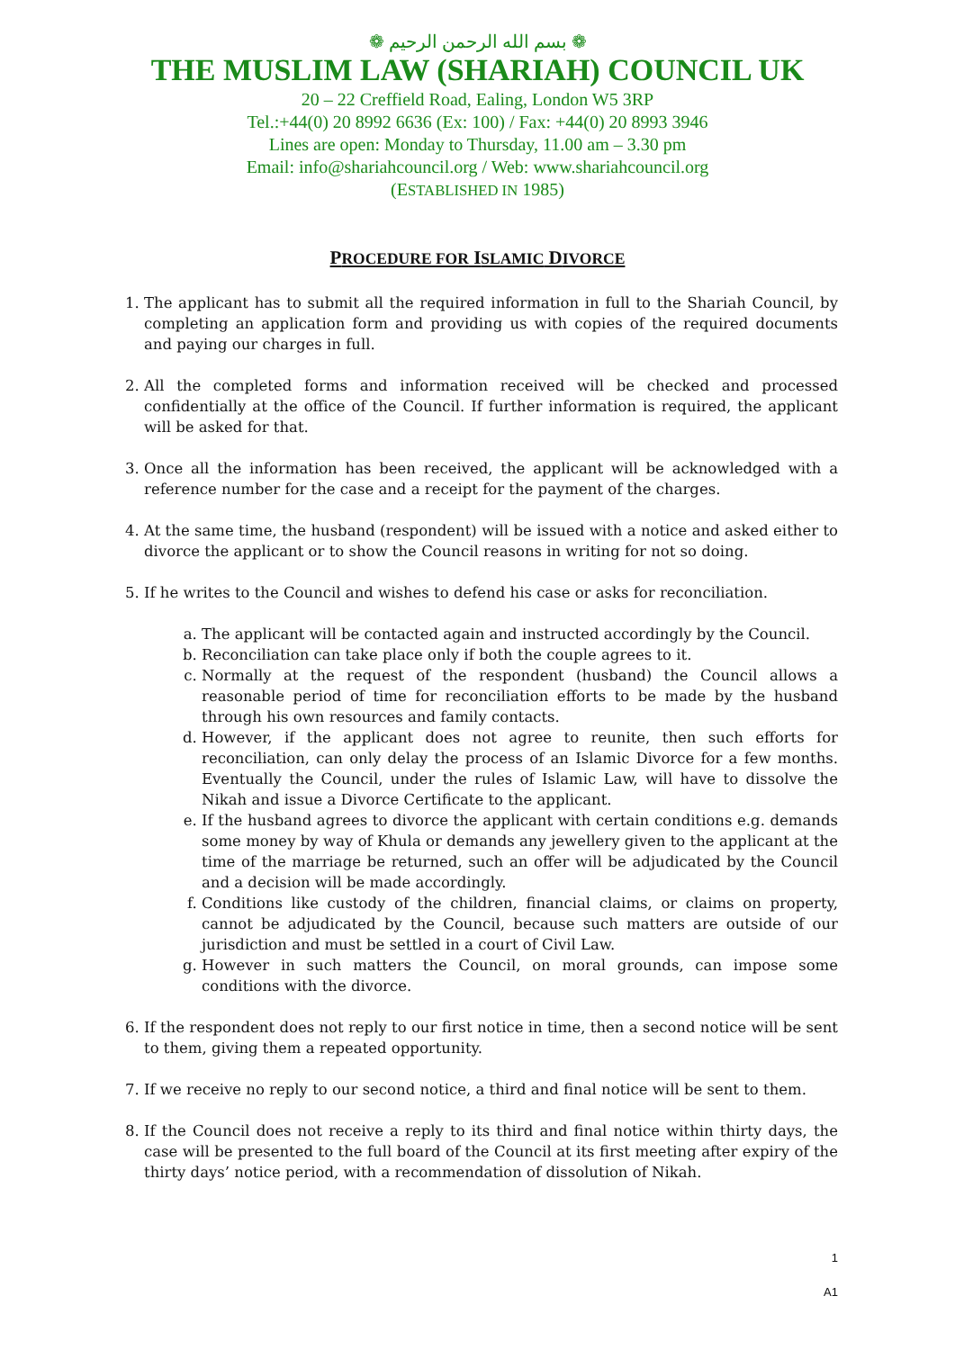❁ بسم الله الرحمن الرحيم ❁
THE MUSLIM LAW (SHARIAH) COUNCIL UK
20 – 22 Creffield Road, Ealing, London W5 3RP
Tel.:+44(0) 20 8992 6636 (Ex: 100) / Fax: +44(0) 20 8993 3946
Lines are open: Monday to Thursday, 11.00 am – 3.30 pm
Email: info@shariahcouncil.org / Web: www.shariahcouncil.org
(ESTABLISHED IN 1985)
PROCEDURE FOR ISLAMIC DIVORCE
1. The applicant has to submit all the required information in full to the Shariah Council, by completing an application form and providing us with copies of the required documents and paying our charges in full.
2. All the completed forms and information received will be checked and processed confidentially at the office of the Council. If further information is required, the applicant will be asked for that.
3. Once all the information has been received, the applicant will be acknowledged with a reference number for the case and a receipt for the payment of the charges.
4. At the same time, the husband (respondent) will be issued with a notice and asked either to divorce the applicant or to show the Council reasons in writing for not so doing.
5. If he writes to the Council and wishes to defend his case or asks for reconciliation.
a. The applicant will be contacted again and instructed accordingly by the Council.
b. Reconciliation can take place only if both the couple agrees to it.
c. Normally at the request of the respondent (husband) the Council allows a reasonable period of time for reconciliation efforts to be made by the husband through his own resources and family contacts.
d. However, if the applicant does not agree to reunite, then such efforts for reconciliation, can only delay the process of an Islamic Divorce for a few months. Eventually the Council, under the rules of Islamic Law, will have to dissolve the Nikah and issue a Divorce Certificate to the applicant.
e. If the husband agrees to divorce the applicant with certain conditions e.g. demands some money by way of Khula or demands any jewellery given to the applicant at the time of the marriage be returned, such an offer will be adjudicated by the Council and a decision will be made accordingly.
f. Conditions like custody of the children, financial claims, or claims on property, cannot be adjudicated by the Council, because such matters are outside of our jurisdiction and must be settled in a court of Civil Law.
g. However in such matters the Council, on moral grounds, can impose some conditions with the divorce.
6. If the respondent does not reply to our first notice in time, then a second notice will be sent to them, giving them a repeated opportunity.
7. If we receive no reply to our second notice, a third and final notice will be sent to them.
8. If the Council does not receive a reply to its third and final notice within thirty days, the case will be presented to the full board of the Council at its first meeting after expiry of the thirty days’ notice period, with a recommendation of dissolution of Nikah.
1
A1